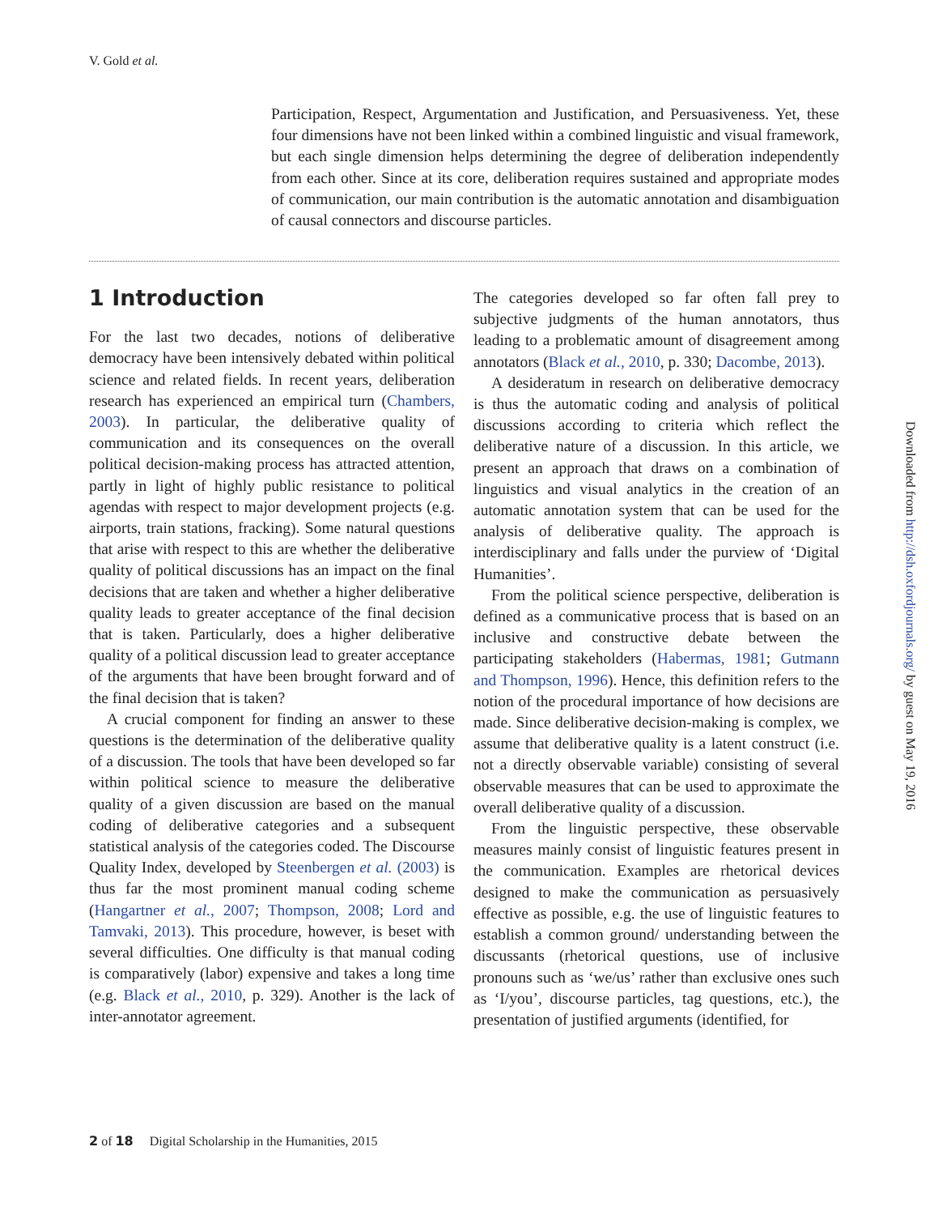V. Gold et al.
Participation, Respect, Argumentation and Justification, and Persuasiveness. Yet, these four dimensions have not been linked within a combined linguistic and visual framework, but each single dimension helps determining the degree of deliberation independently from each other. Since at its core, deliberation requires sustained and appropriate modes of communication, our main contribution is the automatic annotation and disambiguation of causal connectors and discourse particles.
1 Introduction
For the last two decades, notions of deliberative democracy have been intensively debated within political science and related fields. In recent years, deliberation research has experienced an empirical turn (Chambers, 2003). In particular, the deliberative quality of communication and its consequences on the overall political decision-making process has attracted attention, partly in light of highly public resistance to political agendas with respect to major development projects (e.g. airports, train stations, fracking). Some natural questions that arise with respect to this are whether the deliberative quality of political discussions has an impact on the final decisions that are taken and whether a higher deliberative quality leads to greater acceptance of the final decision that is taken. Particularly, does a higher deliberative quality of a political discussion lead to greater acceptance of the arguments that have been brought forward and of the final decision that is taken?
A crucial component for finding an answer to these questions is the determination of the deliberative quality of a discussion. The tools that have been developed so far within political science to measure the deliberative quality of a given discussion are based on the manual coding of deliberative categories and a subsequent statistical analysis of the categories coded. The Discourse Quality Index, developed by Steenbergen et al. (2003) is thus far the most prominent manual coding scheme (Hangartner et al., 2007; Thompson, 2008; Lord and Tamvaki, 2013). This procedure, however, is beset with several difficulties. One difficulty is that manual coding is comparatively (labor) expensive and takes a long time (e.g. Black et al., 2010, p. 329). Another is the lack of inter-annotator agreement.
The categories developed so far often fall prey to subjective judgments of the human annotators, thus leading to a problematic amount of disagreement among annotators (Black et al., 2010, p. 330; Dacombe, 2013).
A desideratum in research on deliberative democracy is thus the automatic coding and analysis of political discussions according to criteria which reflect the deliberative nature of a discussion. In this article, we present an approach that draws on a combination of linguistics and visual analytics in the creation of an automatic annotation system that can be used for the analysis of deliberative quality. The approach is interdisciplinary and falls under the purview of ‘Digital Humanities’.
From the political science perspective, deliberation is defined as a communicative process that is based on an inclusive and constructive debate between the participating stakeholders (Habermas, 1981; Gutmann and Thompson, 1996). Hence, this definition refers to the notion of the procedural importance of how decisions are made. Since deliberative decision-making is complex, we assume that deliberative quality is a latent construct (i.e. not a directly observable variable) consisting of several observable measures that can be used to approximate the overall deliberative quality of a discussion.
From the linguistic perspective, these observable measures mainly consist of linguistic features present in the communication. Examples are rhetorical devices designed to make the communication as persuasively effective as possible, e.g. the use of linguistic features to establish a common ground/ understanding between the discussants (rhetorical questions, use of inclusive pronouns such as ‘we/us’ rather than exclusive ones such as ‘I/you’, discourse particles, tag questions, etc.), the presentation of justified arguments (identified, for
Downloaded from http://dsh.oxfordjournals.org/ by guest on May 19, 2016
2 of 18 Digital Scholarship in the Humanities, 2015